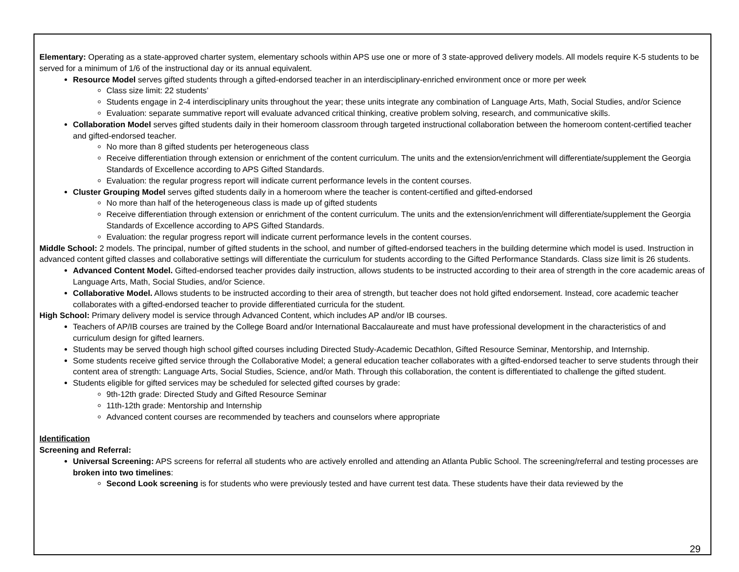Elementary: Operating as a state-approved charter system, elementary schools within APS use one or more of 3 state-approved delivery models. All models require K-5 students to be served for a minimum of 1/6 of the instructional day or its annual equivalent.
Resource Model serves gifted students through a gifted-endorsed teacher in an interdisciplinary-enriched environment once or more per week
Class size limit: 22 students’
Students engage in 2-4 interdisciplinary units throughout the year; these units integrate any combination of Language Arts, Math, Social Studies, and/or Science
Evaluation: separate summative report will evaluate advanced critical thinking, creative problem solving, research, and communicative skills.
Collaboration Model serves gifted students daily in their homeroom classroom through targeted instructional collaboration between the homeroom content-certified teacher and gifted-endorsed teacher.
No more than 8 gifted students per heterogeneous class
Receive differentiation through extension or enrichment of the content curriculum. The units and the extension/enrichment will differentiate/supplement the Georgia Standards of Excellence according to APS Gifted Standards.
Evaluation: the regular progress report will indicate current performance levels in the content courses.
Cluster Grouping Model serves gifted students daily in a homeroom where the teacher is content-certified and gifted-endorsed
No more than half of the heterogeneous class is made up of gifted students
Receive differentiation through extension or enrichment of the content curriculum. The units and the extension/enrichment will differentiate/supplement the Georgia Standards of Excellence according to APS Gifted Standards.
Evaluation: the regular progress report will indicate current performance levels in the content courses.
Middle School: 2 models. The principal, number of gifted students in the school, and number of gifted-endorsed teachers in the building determine which model is used. Instruction in advanced content gifted classes and collaborative settings will differentiate the curriculum for students according to the Gifted Performance Standards. Class size limit is 26 students.
Advanced Content Model. Gifted-endorsed teacher provides daily instruction, allows students to be instructed according to their area of strength in the core academic areas of Language Arts, Math, Social Studies, and/or Science.
Collaborative Model. Allows students to be instructed according to their area of strength, but teacher does not hold gifted endorsement. Instead, core academic teacher collaborates with a gifted-endorsed teacher to provide differentiated curricula for the student.
High School: Primary delivery model is service through Advanced Content, which includes AP and/or IB courses.
Teachers of AP/IB courses are trained by the College Board and/or International Baccalaureate and must have professional development in the characteristics of and curriculum design for gifted learners.
Students may be served though high school gifted courses including Directed Study-Academic Decathlon, Gifted Resource Seminar, Mentorship, and Internship.
Some students receive gifted service through the Collaborative Model; a general education teacher collaborates with a gifted-endorsed teacher to serve students through their content area of strength: Language Arts, Social Studies, Science, and/or Math. Through this collaboration, the content is differentiated to challenge the gifted student.
Students eligible for gifted services may be scheduled for selected gifted courses by grade:
9th-12th grade: Directed Study and Gifted Resource Seminar
11th-12th grade: Mentorship and Internship
Advanced content courses are recommended by teachers and counselors where appropriate
Identification
Screening and Referral:
Universal Screening: APS screens for referral all students who are actively enrolled and attending an Atlanta Public School. The screening/referral and testing processes are broken into two timelines:
Second Look screening is for students who were previously tested and have current test data. These students have their data reviewed by the
29